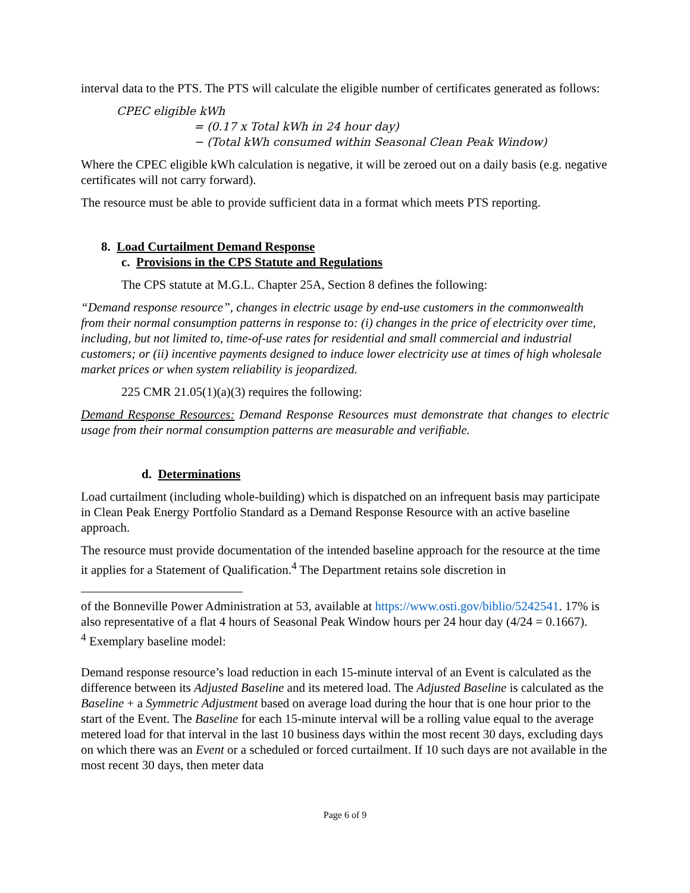interval data to the PTS. The PTS will calculate the eligible number of certificates generated as follows:
CPEC eligible kWh
= (0.17 x Total kWh in 24 hour day)
− (Total kWh consumed within Seasonal Clean Peak Window)
Where the CPEC eligible kWh calculation is negative, it will be zeroed out on a daily basis (e.g. negative certificates will not carry forward).
The resource must be able to provide sufficient data in a format which meets PTS reporting.
8. Load Curtailment Demand Response
c. Provisions in the CPS Statute and Regulations
The CPS statute at M.G.L. Chapter 25A, Section 8 defines the following:
“Demand response resource”, changes in electric usage by end-use customers in the commonwealth from their normal consumption patterns in response to: (i) changes in the price of electricity over time, including, but not limited to, time-of-use rates for residential and small commercial and industrial customers; or (ii) incentive payments designed to induce lower electricity use at times of high wholesale market prices or when system reliability is jeopardized.
225 CMR 21.05(1)(a)(3) requires the following:
Demand Response Resources: Demand Response Resources must demonstrate that changes to electric usage from their normal consumption patterns are measurable and verifiable.
d. Determinations
Load curtailment (including whole-building) which is dispatched on an infrequent basis may participate in Clean Peak Energy Portfolio Standard as a Demand Response Resource with an active baseline approach.
The resource must provide documentation of the intended baseline approach for the resource at the time it applies for a Statement of Qualification.<sup>4</sup> The Department retains sole discretion in
of the Bonneville Power Administration at 53, available at https://www.osti.gov/biblio/5242541. 17% is also representative of a flat 4 hours of Seasonal Peak Window hours per 24 hour day (4/24 = 0.1667).
<sup>4</sup> Exemplary baseline model:
Demand response resource’s load reduction in each 15-minute interval of an Event is calculated as the difference between its Adjusted Baseline and its metered load. The Adjusted Baseline is calculated as the Baseline + a Symmetric Adjustment based on average load during the hour that is one hour prior to the start of the Event. The Baseline for each 15-minute interval will be a rolling value equal to the average metered load for that interval in the last 10 business days within the most recent 30 days, excluding days on which there was an Event or a scheduled or forced curtailment. If 10 such days are not available in the most recent 30 days, then meter data
Page 6 of 9